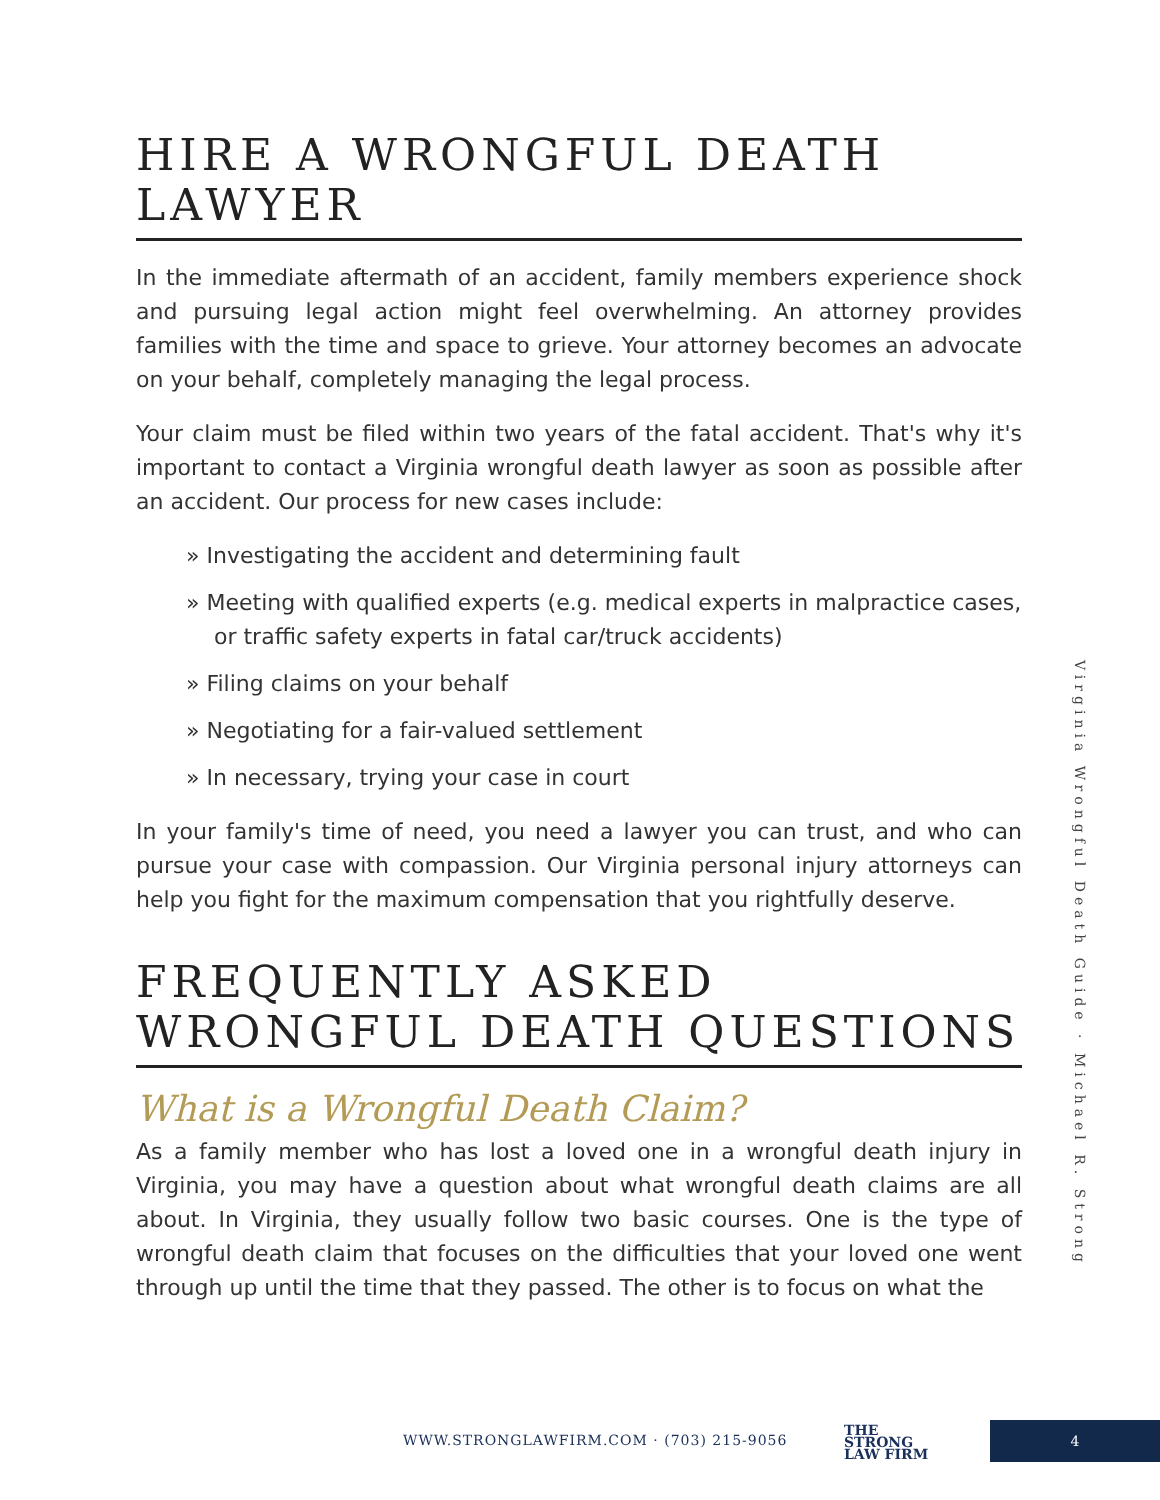HIRE A WRONGFUL DEATH LAWYER
In the immediate aftermath of an accident, family members experience shock and pursuing legal action might feel overwhelming. An attorney provides families with the time and space to grieve. Your attorney becomes an advocate on your behalf, completely managing the legal process.
Your claim must be filed within two years of the fatal accident. That's why it's important to contact a Virginia wrongful death lawyer as soon as possible after an accident. Our process for new cases include:
» Investigating the accident and determining fault
» Meeting with qualified experts (e.g. medical experts in malpractice cases, or traffic safety experts in fatal car/truck accidents)
» Filing claims on your behalf
» Negotiating for a fair-valued settlement
» In necessary, trying your case in court
In your family's time of need, you need a lawyer you can trust, and who can pursue your case with compassion. Our Virginia personal injury attorneys can help you fight for the maximum compensation that you rightfully deserve.
FREQUENTLY ASKED WRONGFUL DEATH QUESTIONS
What is a Wrongful Death Claim?
As a family member who has lost a loved one in a wrongful death injury in Virginia, you may have a question about what wrongful death claims are all about. In Virginia, they usually follow two basic courses. One is the type of wrongful death claim that focuses on the difficulties that your loved one went through up until the time that they passed. The other is to focus on what the
Virginia Wrongful Death Guide · Michael R. Strong
WWW.STRONGLAWFIRM.COM · (703) 215-9056
THE
STRONG
LAW FIRM
4